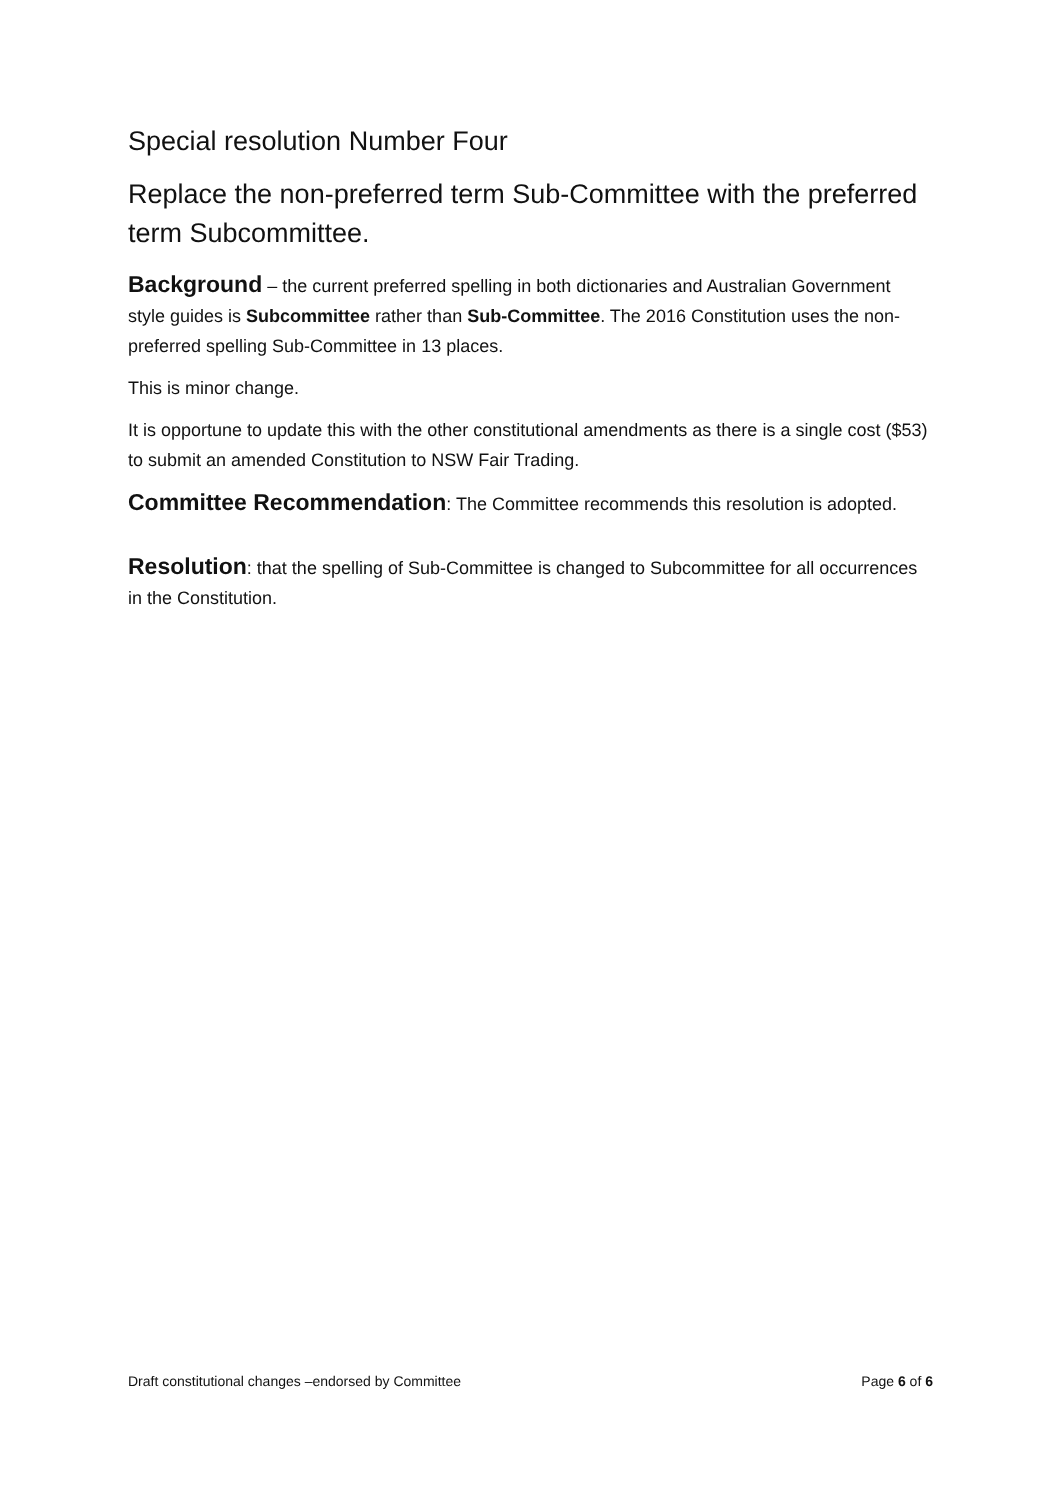Special resolution Number Four
Replace the non-preferred term Sub-Committee with the preferred term Subcommittee.
Background – the current preferred spelling in both dictionaries and Australian Government style guides is Subcommittee rather than Sub-Committee. The 2016 Constitution uses the non-preferred spelling Sub-Committee in 13 places.
This is minor change.
It is opportune to update this with the other constitutional amendments as there is a single cost ($53) to submit an amended Constitution to NSW Fair Trading.
Committee Recommendation: The Committee recommends this resolution is adopted.
Resolution: that the spelling of Sub-Committee is changed to Subcommittee for all occurrences in the Constitution.
Draft constitutional changes –endorsed by Committee Page 6 of 6